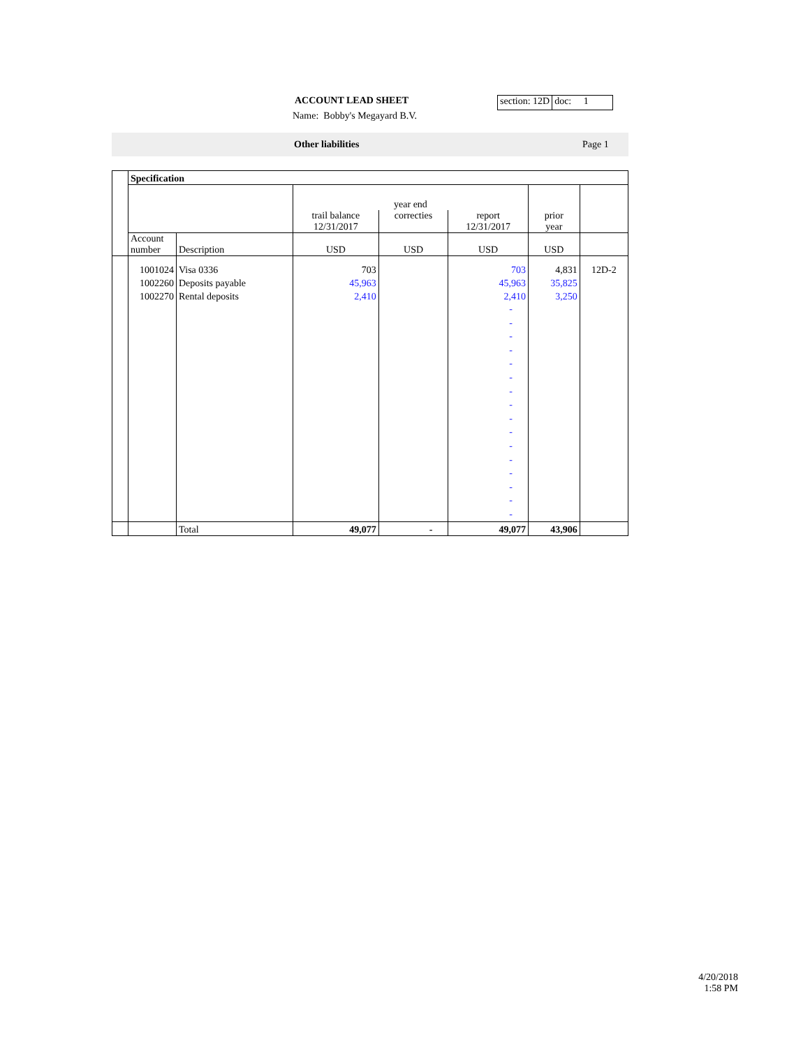ACCOUNT LEAD SHEET section: 12D doc: 1
Name: Bobby's Megayard B.V.
Other liabilities Page 1
| | Specification | | | | | | |
| | | | year end | | | | |
| | | | trail balance 12/31/2017 | correcties | report 12/31/2017 | prior year | |
| | Account number | Description | USD | USD | USD | USD | |
| | 1001024 | Visa 0336 | 703 | | 703 | 4,831 | 12D-2 |
| | 1002260 | Deposits payable | 45,963 | | 45,963 | 35,825 | |
| | 1002270 | Rental deposits | 2,410 | | 2,410 | 3,250 | |
| | | | | | - - - - - - - - - - - - - - - - | | |
| | | Total | 49,077 | - | 49,077 | 43,906 | |
4/20/2018
1:58 PM